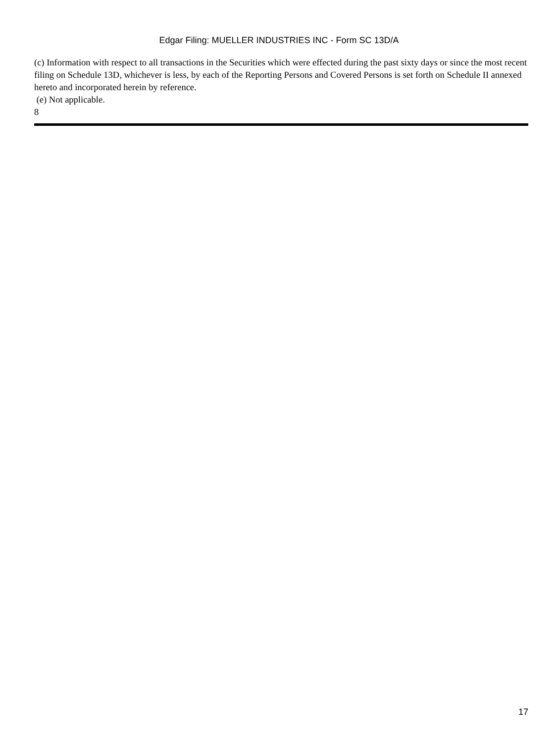Edgar Filing: MUELLER INDUSTRIES INC - Form SC 13D/A
(c) Information with respect to all transactions in the Securities which were effected during the past sixty days or since the most recent filing on Schedule 13D, whichever is less, by each of the Reporting Persons and Covered Persons is set forth on Schedule II annexed hereto and incorporated herein by reference.
(e) Not applicable.
8
17